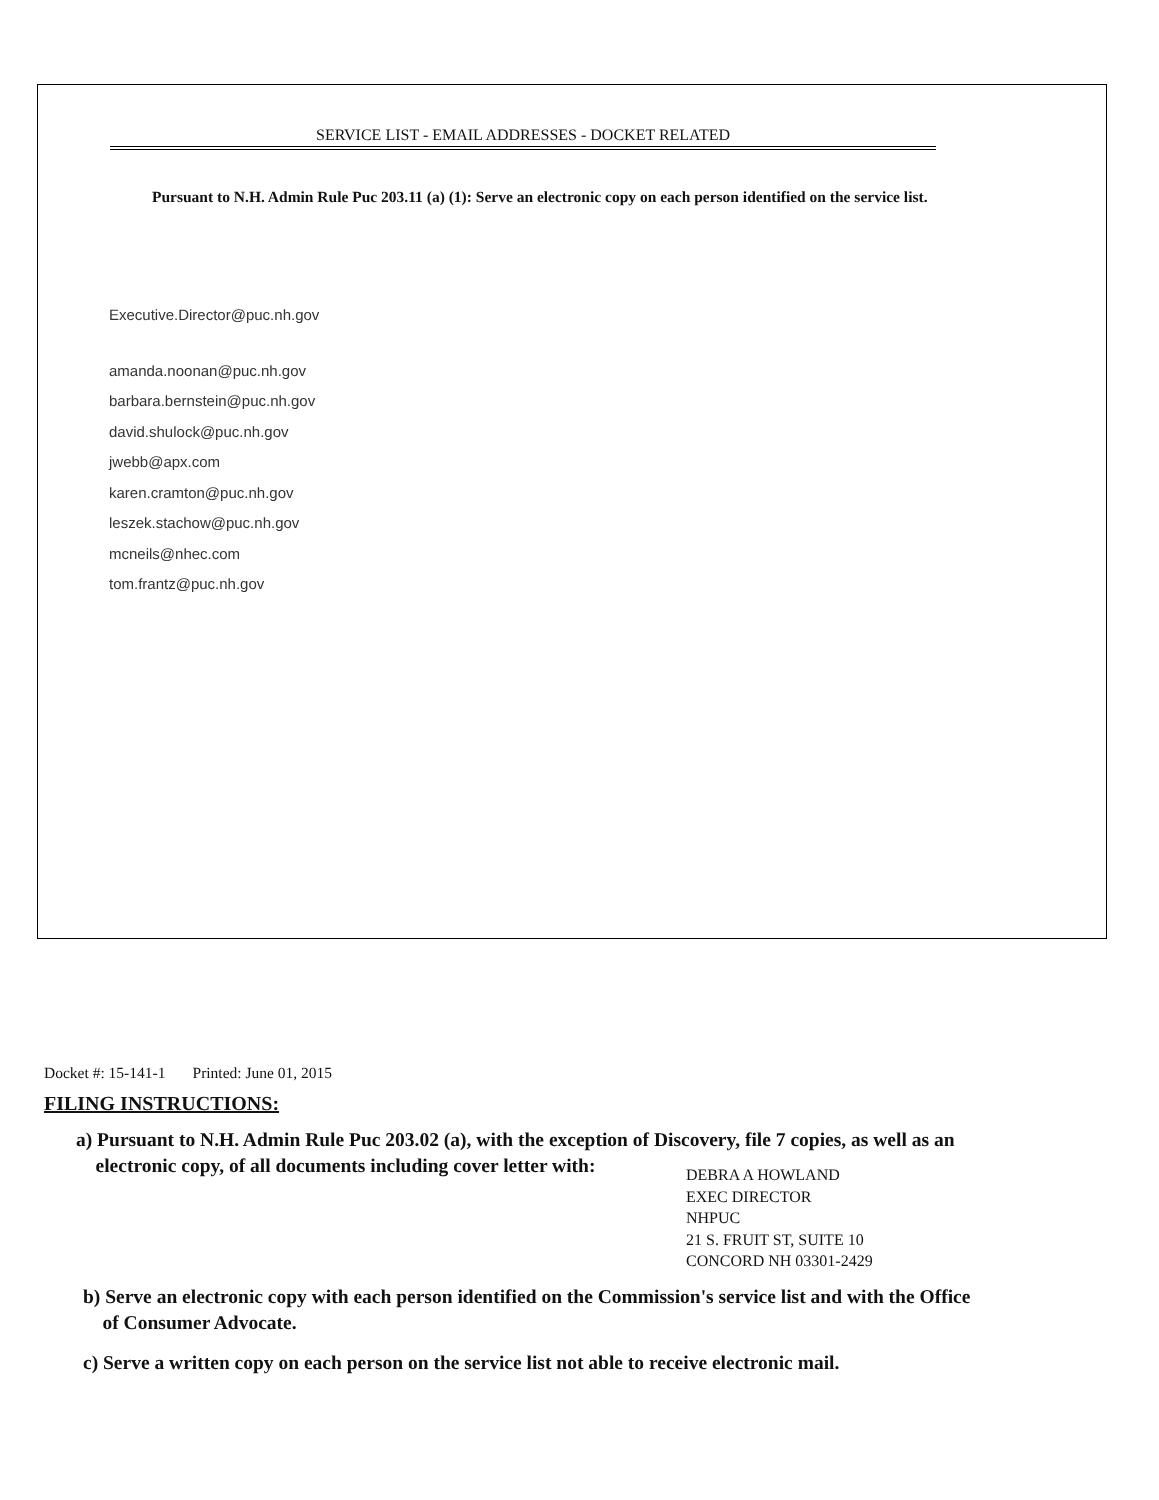SERVICE LIST - EMAIL ADDRESSES - DOCKET RELATED
Pursuant to N.H. Admin Rule Puc 203.11 (a) (1): Serve an electronic copy on each person identified on the service list.
Executive.Director@puc.nh.gov
amanda.noonan@puc.nh.gov
barbara.bernstein@puc.nh.gov
david.shulock@puc.nh.gov
jwebb@apx.com
karen.cramton@puc.nh.gov
leszek.stachow@puc.nh.gov
mcneils@nhec.com
tom.frantz@puc.nh.gov
Docket #: 15-141-1 Printed: June 01, 2015
FILING INSTRUCTIONS:
a) Pursuant to N.H. Admin Rule Puc 203.02 (a), with the exception of Discovery, file 7 copies, as well as an
electronic copy, of all documents including cover letter with:
DEBRA A HOWLAND
EXEC DIRECTOR
NHPUC
21 S. FRUIT ST, SUITE 10
CONCORD NH 03301-2429
b) Serve an electronic copy with each person identified on the Commission's service list and with the Office
of Consumer Advocate.
c) Serve a written copy on each person on the service list not able to receive electronic mail.